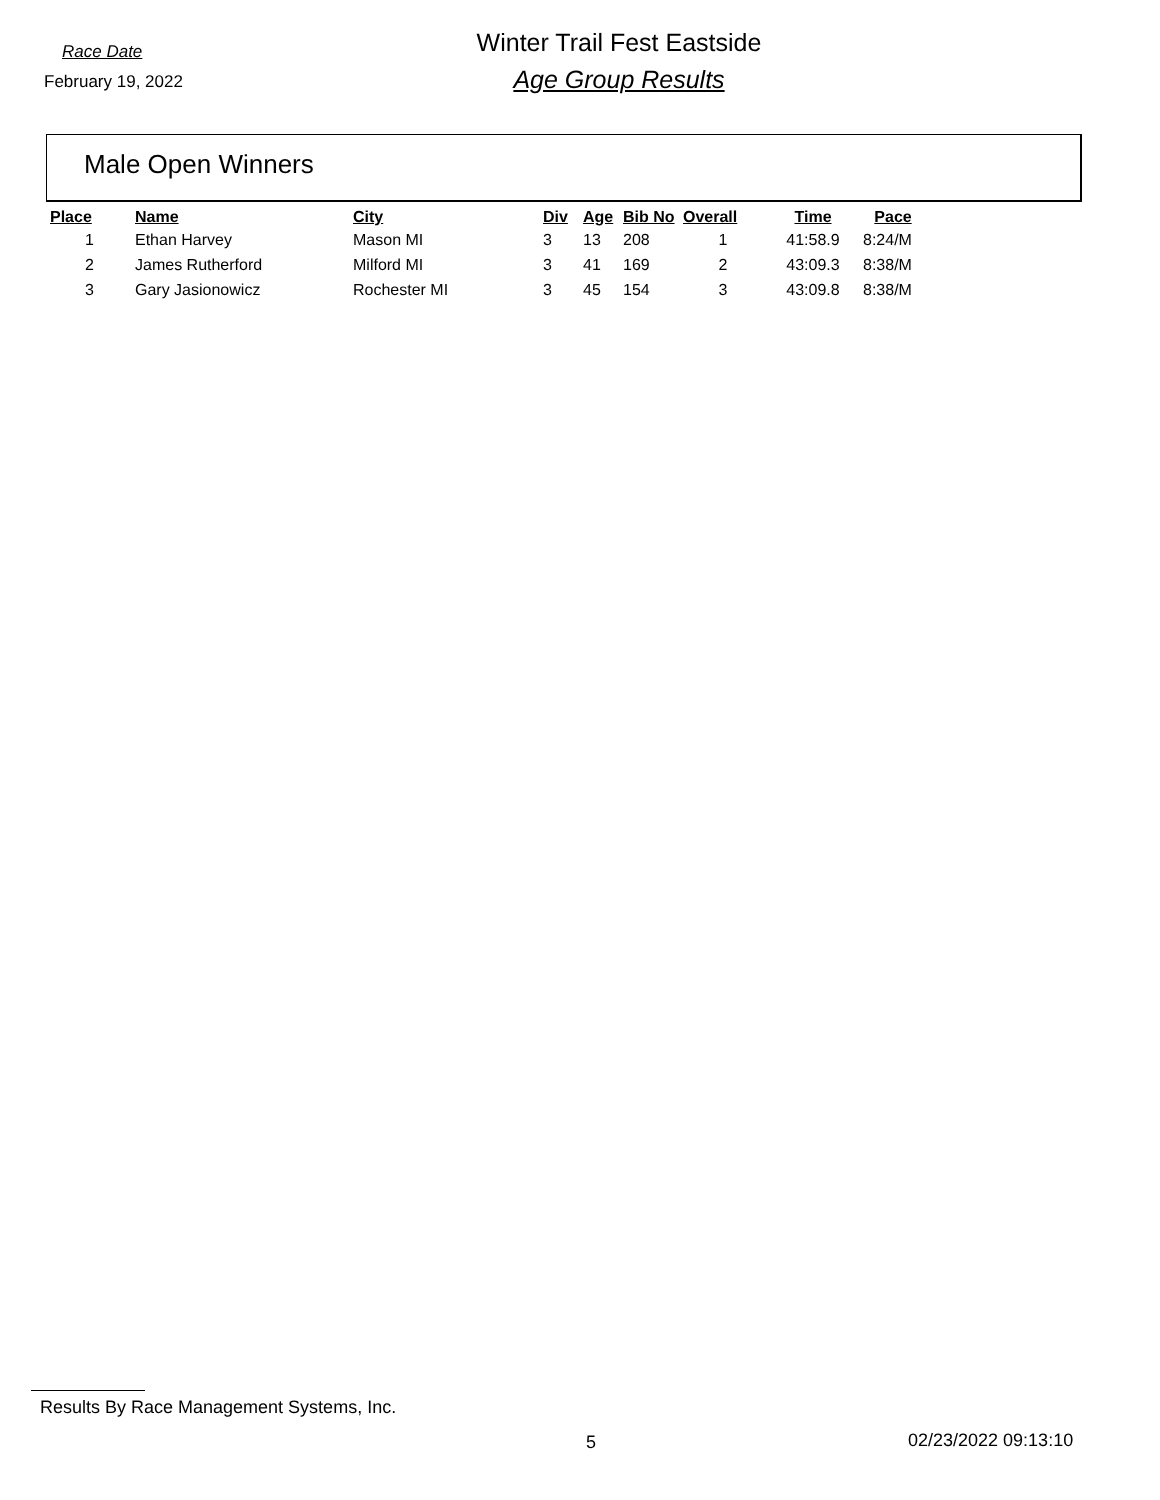Race Date
February 19, 2022
Winter Trail Fest Eastside
Age Group Results
Male Open Winners
| Place | Name | City | Div | Age | Bib No | Overall | Time | Pace |
| --- | --- | --- | --- | --- | --- | --- | --- | --- |
| 1 | Ethan Harvey | Mason MI | 3 | 13 | 208 | 1 | 41:58.9 | 8:24/M |
| 2 | James Rutherford | Milford MI | 3 | 41 | 169 | 2 | 43:09.3 | 8:38/M |
| 3 | Gary Jasionowicz | Rochester MI | 3 | 45 | 154 | 3 | 43:09.8 | 8:38/M |
Results By Race Management Systems, Inc.
5 02/23/2022 09:13:10